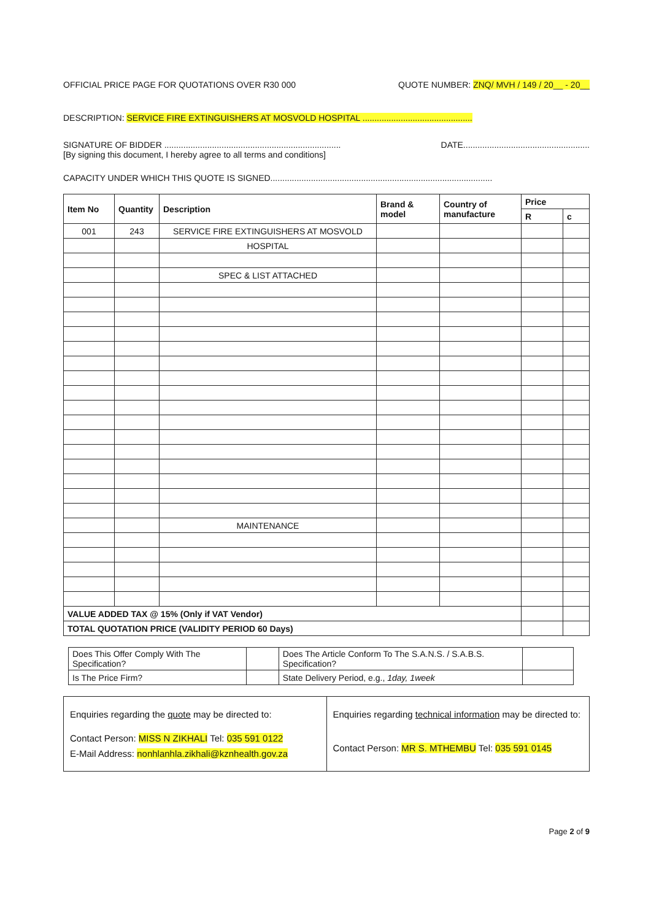OFFICIAL PRICE PAGE FOR QUOTATIONS OVER R30 000 QUOTE NUMBER: ZNQ/ MVH / 149 / 20__ - 20__
DESCRIPTION: SERVICE FIRE EXTINGUISHERS AT MOSVOLD HOSPITAL ..............................................
SIGNATURE OF BIDDER .......................................................................... DATE.....................................................
[By signing this document, I hereby agree to all terms and conditions]
CAPACITY UNDER WHICH THIS QUOTE IS SIGNED.............................................................................................
| Item No | Quantity | Description | Brand & model | Country of manufacture | Price | |
| --- | --- | --- | --- | --- | --- | --- |
| | | | | | R | c |
| 001 | 243 | SERVICE FIRE EXTINGUISHERS AT MOSVOLD | | | | |
| | | HOSPITAL | | | | |
| | | SPEC & LIST ATTACHED | | | | |
| | | MAINTENANCE | | | | |
| VALUE ADDED TAX @ 15% (Only if VAT Vendor) | | | | | | |
| TOTAL QUOTATION PRICE (VALIDITY PERIOD 60 Days) | | | | | | |
| Does This Offer Comply With The Specification? | | Does The Article Conform To The S.A.N.S. / S.A.B.S. Specification? | |
| Is The Price Firm? | | State Delivery Period, e.g., 1day, 1week | |
| Enquiries regarding the quote may be directed to: Contact Person: MISS N ZIKHALI Tel: 035 591 0122 E-Mail Address: nonhlanhla.zikhali@kznhealth.gov.za | Enquiries regarding technical information may be directed to: Contact Person: MR S. MTHEMBU Tel: 035 591 0145 |
Page 2 of 9